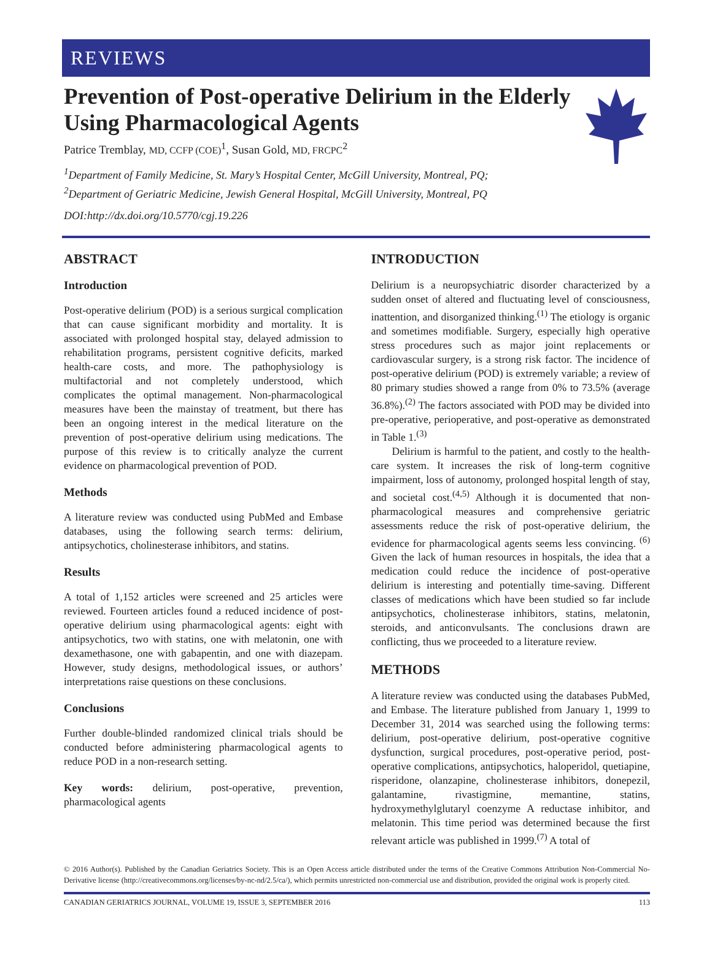REVIEWS
Prevention of Post-operative Delirium in the Elderly Using Pharmacological Agents
Patrice Tremblay, MD, CCFP (COE)<sup>1</sup>, Susan Gold, MD, FRCPC<sup>2</sup>
<sup>1</sup> Department of Family Medicine, St. Mary’s Hospital Center, McGill University, Montreal, PQ;
<sup>2</sup> Department of Geriatric Medicine, Jewish General Hospital, McGill University, Montreal, PQ
DOI:http://dx.doi.org/10.5770/cgj.19.226
ABSTRACT
Introduction
Post-operative delirium (POD) is a serious surgical complication that can cause significant morbidity and mortality. It is associated with prolonged hospital stay, delayed admission to rehabilitation programs, persistent cognitive deficits, marked health-care costs, and more. The pathophysiology is multifactorial and not completely understood, which complicates the optimal management. Non-pharmacological measures have been the mainstay of treatment, but there has been an ongoing interest in the medical literature on the prevention of post-operative delirium using medications. The purpose of this review is to critically analyze the current evidence on pharmacological prevention of POD.
Methods
A literature review was conducted using PubMed and Embase databases, using the following search terms: delirium, antipsychotics, cholinesterase inhibitors, and statins.
Results
A total of 1,152 articles were screened and 25 articles were reviewed. Fourteen articles found a reduced incidence of post-operative delirium using pharmacological agents: eight with antipsychotics, two with statins, one with melatonin, one with dexamethasone, one with gabapentin, and one with diazepam. However, study designs, methodological issues, or authors’ interpretations raise questions on these conclusions.
Conclusions
Further double-blinded randomized clinical trials should be conducted before administering pharmacological agents to reduce POD in a non-research setting.
Key words: delirium, post-operative, prevention, pharmacological agents
INTRODUCTION
Delirium is a neuropsychiatric disorder characterized by a sudden onset of altered and fluctuating level of consciousness, inattention, and disorganized thinking.<sup>(1)</sup> The etiology is organic and sometimes modifiable. Surgery, especially high operative stress procedures such as major joint replacements or cardiovascular surgery, is a strong risk factor. The incidence of post-operative delirium (POD) is extremely variable; a review of 80 primary studies showed a range from 0% to 73.5% (average 36.8%).<sup>(2)</sup> The factors associated with POD may be divided into pre-operative, perioperative, and post-operative as demonstrated in Table 1.<sup>(3)</sup>
Delirium is harmful to the patient, and costly to the health-care system. It increases the risk of long-term cognitive impairment, loss of autonomy, prolonged hospital length of stay, and societal cost.<sup>(4,5)</sup> Although it is documented that non-pharmacological measures and comprehensive geriatric assessments reduce the risk of post-operative delirium, the evidence for pharmacological agents seems less convincing. <sup>(6)</sup> Given the lack of human resources in hospitals, the idea that a medication could reduce the incidence of post-operative delirium is interesting and potentially time-saving. Different classes of medications which have been studied so far include antipsychotics, cholinesterase inhibitors, statins, melatonin, steroids, and anticonvulsants. The conclusions drawn are conflicting, thus we proceeded to a literature review.
METHODS
A literature review was conducted using the databases PubMed, and Embase. The literature published from January 1, 1999 to December 31, 2014 was searched using the following terms: delirium, post-operative delirium, post-operative cognitive dysfunction, surgical procedures, post-operative period, post-operative complications, antipsychotics, haloperidol, quetiapine, risperidone, olanzapine, cholinesterase inhibitors, donepezil, galantamine, rivastigmine, memantine, statins, hydroxymethylglutaryl coenzyme A reductase inhibitor, and melatonin. This time period was determined because the first relevant article was published in 1999.<sup>(7)</sup> A total of
© 2016 Author(s). Published by the Canadian Geriatrics Society. This is an Open Access article distributed under the terms of the Creative Commons Attribution Non-Commercial No-Derivative license (http://creativecommons.org/licenses/by-nc-nd/2.5/ca/), which permits unrestricted non-commercial use and distribution, provided the original work is properly cited.
CANADIAN GERIATRICS JOURNAL, VOLUME 19, ISSUE 3, SEPTEMBER 2016 113